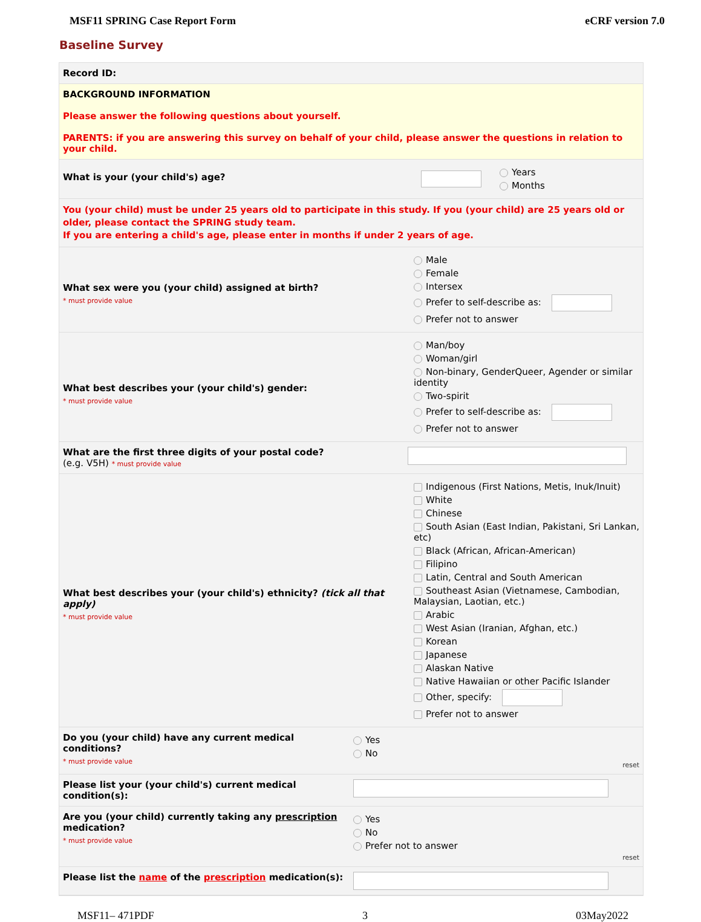MSF11 SPRING Case Report Form eCRF version 7.0
Baseline Survey
Record ID:
BACKGROUND INFORMATION
Please answer the following questions about yourself.
PARENTS: if you are answering this survey on behalf of your child, please answer the questions in relation to your child.
What is your (your child's) age?
Years
Months
You (your child) must be under 25 years old to participate in this study. If you (your child) are 25 years old or older, please contact the SPRING study team.
If you are entering a child's age, please enter in months if under 2 years of age.
What sex were you (your child) assigned at birth?
* must provide value
Male
Female
Intersex
Prefer to self-describe as:
Prefer not to answer
What best describes your (your child's) gender:
* must provide value
Man/boy
Woman/girl
Non-binary, GenderQueer, Agender or similar identity
Two-spirit
Prefer to self-describe as:
Prefer not to answer
What are the first three digits of your postal code?
(e.g. V5H) * must provide value
What best describes your (your child's) ethnicity? (tick all that apply)
* must provide value
Indigenous (First Nations, Metis, Inuk/Inuit)
White
Chinese
South Asian (East Indian, Pakistani, Sri Lankan, etc)
Black (African, African-American)
Filipino
Latin, Central and South American
Southeast Asian (Vietnamese, Cambodian, Malaysian, Laotian, etc.)
Arabic
West Asian (Iranian, Afghan, etc.)
Korean
Japanese
Alaskan Native
Native Hawaiian or other Pacific Islander
Other, specify:
Prefer not to answer
Do you (your child) have any current medical conditions?
* must provide value
Yes
No
reset
Please list your (your child's) current medical condition(s):
Are you (your child) currently taking any prescription medication?
* must provide value
Yes
No
Prefer not to answer
reset
Please list the name of the prescription medication(s):
MSF11– 471PDF 3 03May2022